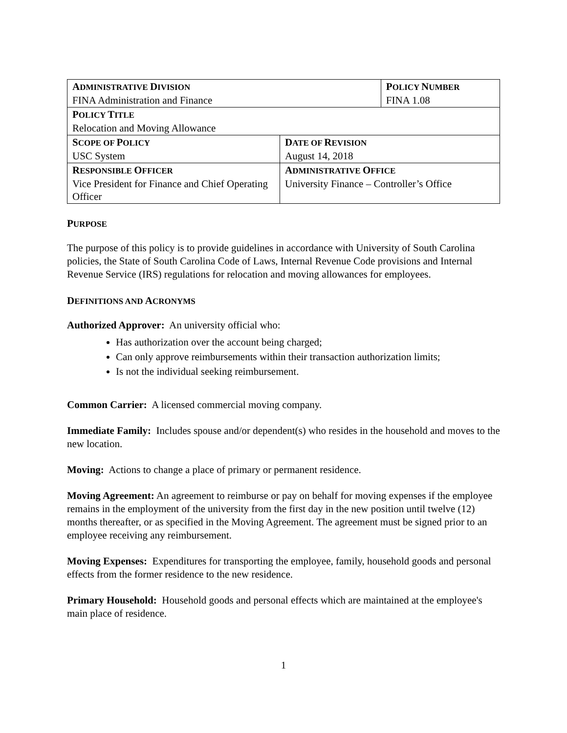| A DMINISTRATIVE D IVISION FINA Administration and Finance | | P OLICY N UMBER FINA 1.08 |
| P OLICY T ITLE Relocation and Moving Allowance | | |
| S COPE OF P OLICY USC System | D ATE OF R EVISION August 14, 2018 | |
| R ESPONSIBLE O FFICER Vice President for Finance and Chief Operating Officer | A DMINISTRATIVE O FFICE University Finance – Controller’s Office | |
PURPOSE
The purpose of this policy is to provide guidelines in accordance with University of South Carolina policies, the State of South Carolina Code of Laws, Internal Revenue Code provisions and Internal Revenue Service (IRS) regulations for relocation and moving allowances for employees.
DEFINITIONS AND ACRONYMS
Authorized Approver: An university official who:
Has authorization over the account being charged;
Can only approve reimbursements within their transaction authorization limits;
Is not the individual seeking reimbursement.
Common Carrier: A licensed commercial moving company.
Immediate Family: Includes spouse and/or dependent(s) who resides in the household and moves to the new location.
Moving: Actions to change a place of primary or permanent residence.
Moving Agreement: An agreement to reimburse or pay on behalf for moving expenses if the employee remains in the employment of the university from the first day in the new position until twelve (12) months thereafter, or as specified in the Moving Agreement. The agreement must be signed prior to an employee receiving any reimbursement.
Moving Expenses: Expenditures for transporting the employee, family, household goods and personal effects from the former residence to the new residence.
Primary Household: Household goods and personal effects which are maintained at the employee's main place of residence.
1